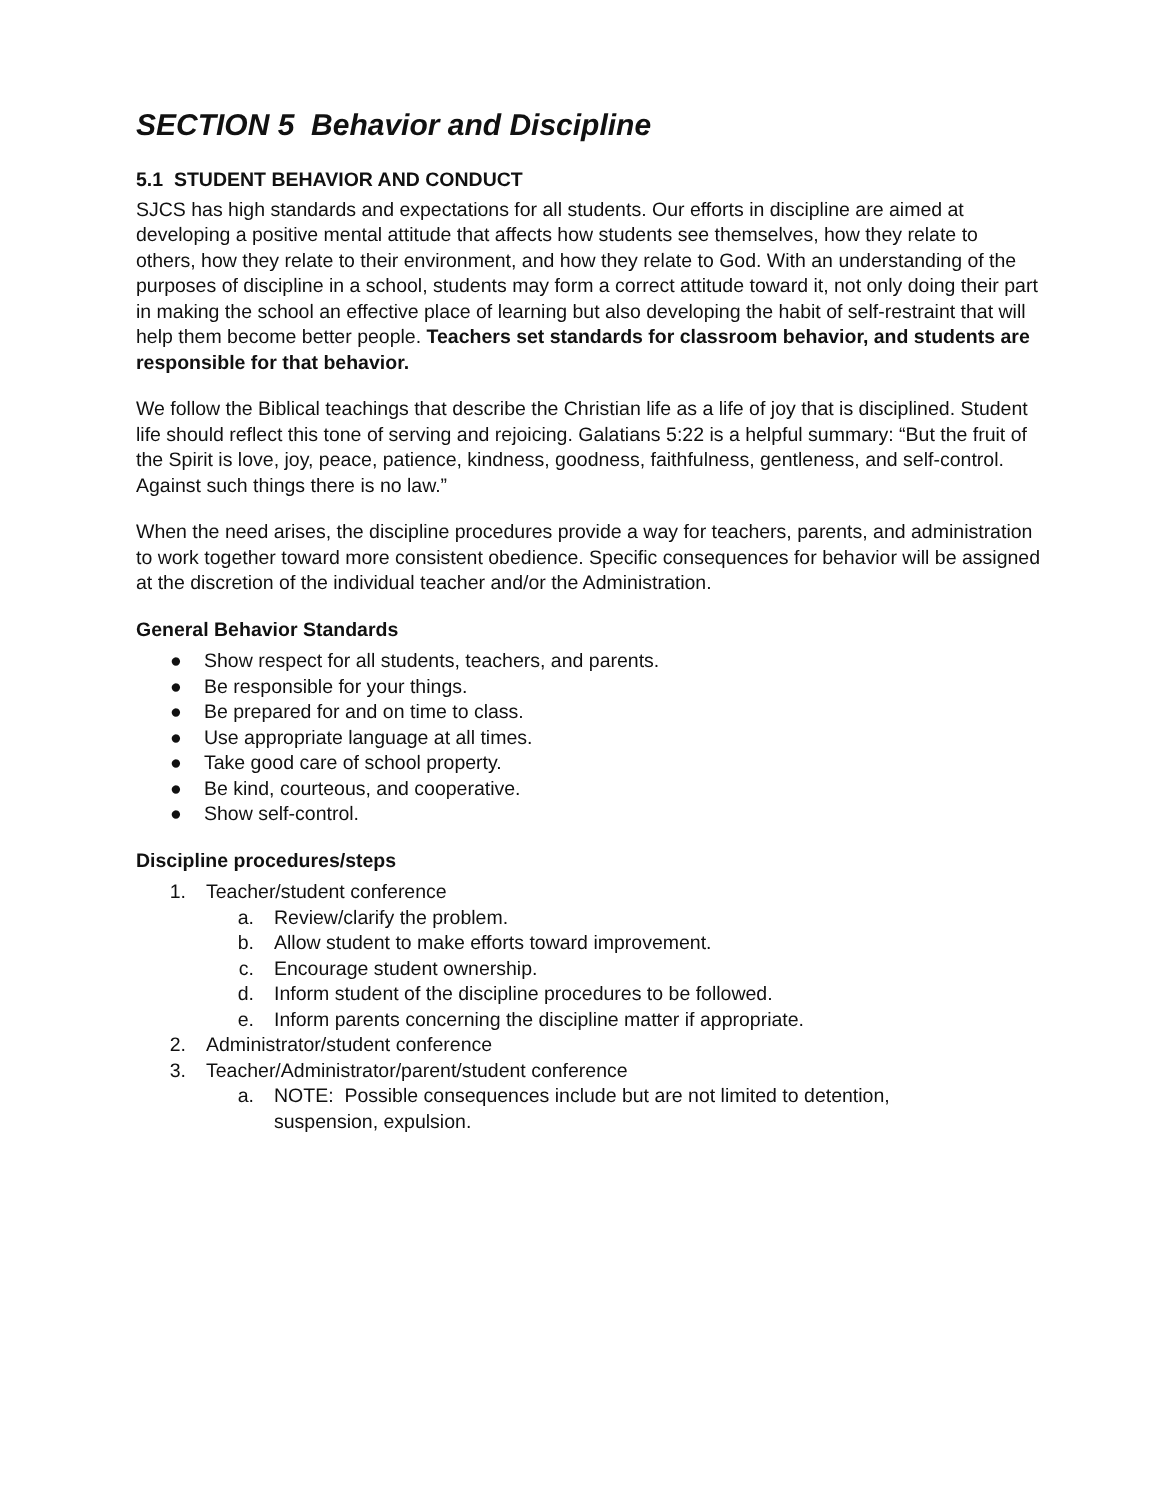SECTION 5 Behavior and Discipline
5.1 STUDENT BEHAVIOR AND CONDUCT
SJCS has high standards and expectations for all students. Our efforts in discipline are aimed at developing a positive mental attitude that affects how students see themselves, how they relate to others, how they relate to their environment, and how they relate to God. With an understanding of the purposes of discipline in a school, students may form a correct attitude toward it, not only doing their part in making the school an effective place of learning but also developing the habit of self-restraint that will help them become better people. Teachers set standards for classroom behavior, and students are responsible for that behavior.
We follow the Biblical teachings that describe the Christian life as a life of joy that is disciplined. Student life should reflect this tone of serving and rejoicing. Galatians 5:22 is a helpful summary: “But the fruit of the Spirit is love, joy, peace, patience, kindness, goodness, faithfulness, gentleness, and self-control. Against such things there is no law.”
When the need arises, the discipline procedures provide a way for teachers, parents, and administration to work together toward more consistent obedience. Specific consequences for behavior will be assigned at the discretion of the individual teacher and/or the Administration.
General Behavior Standards
● Show respect for all students, teachers, and parents.
● Be responsible for your things.
● Be prepared for and on time to class.
● Use appropriate language at all times.
● Take good care of school property.
● Be kind, courteous, and cooperative.
● Show self-control.
Discipline procedures/steps
1. Teacher/student conference
a. Review/clarify the problem.
b. Allow student to make efforts toward improvement.
c. Encourage student ownership.
d. Inform student of the discipline procedures to be followed.
e. Inform parents concerning the discipline matter if appropriate.
2. Administrator/student conference
3. Teacher/Administrator/parent/student conference
a. NOTE: Possible consequences include but are not limited to detention,
suspension, expulsion.